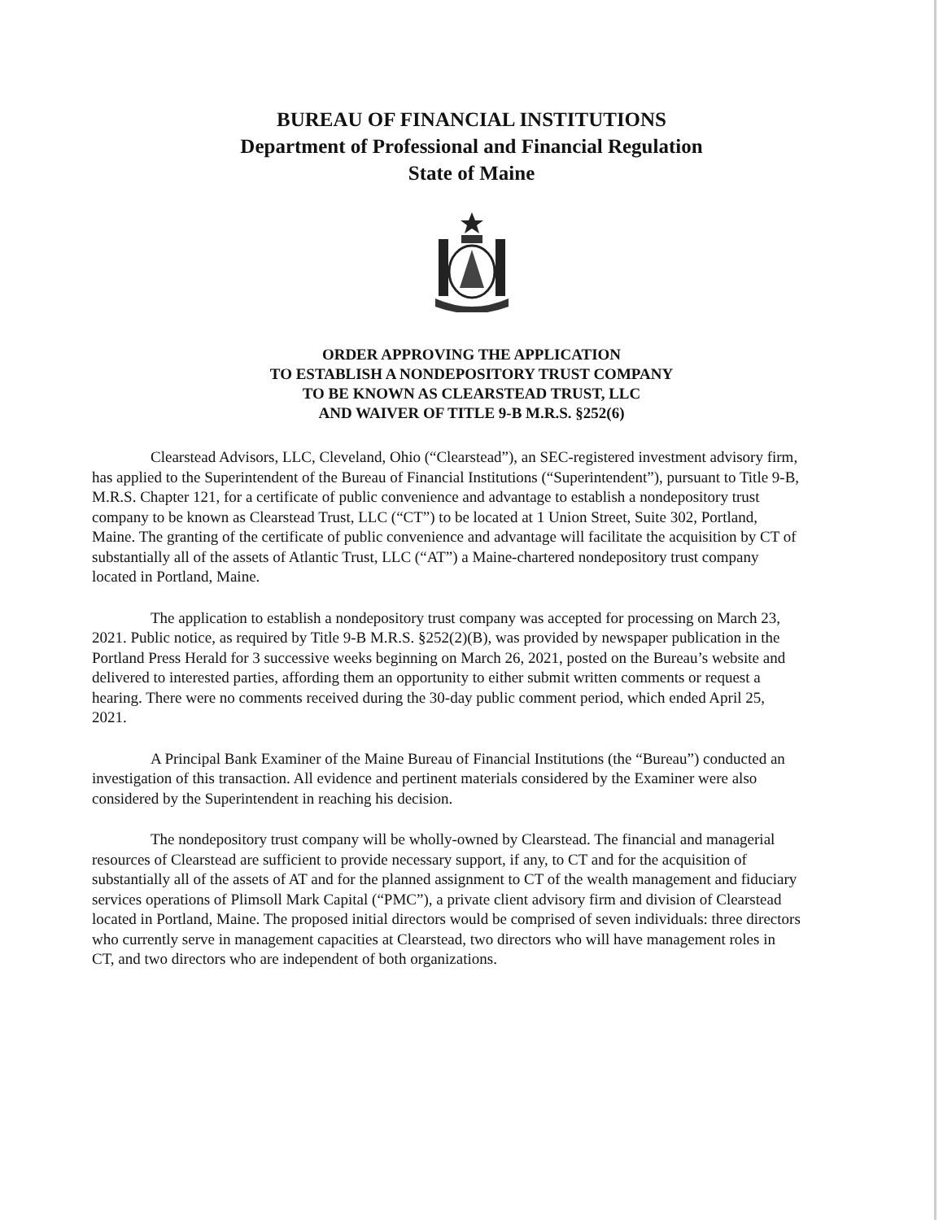BUREAU OF FINANCIAL INSTITUTIONS
Department of Professional and Financial Regulation
State of Maine
ORDER APPROVING THE APPLICATION
TO ESTABLISH A NONDEPOSITORY TRUST COMPANY
TO BE KNOWN AS CLEARSTEAD TRUST, LLC
AND WAIVER OF TITLE 9-B M.R.S. §252(6)
Clearstead Advisors, LLC, Cleveland, Ohio (“Clearstead”), an SEC-registered investment advisory firm, has applied to the Superintendent of the Bureau of Financial Institutions (“Superintendent”), pursuant to Title 9-B, M.R.S. Chapter 121, for a certificate of public convenience and advantage to establish a nondepository trust company to be known as Clearstead Trust, LLC (“CT”) to be located at 1 Union Street, Suite 302, Portland, Maine. The granting of the certificate of public convenience and advantage will facilitate the acquisition by CT of substantially all of the assets of Atlantic Trust, LLC (“AT”) a Maine-chartered nondepository trust company located in Portland, Maine.
The application to establish a nondepository trust company was accepted for processing on March 23, 2021. Public notice, as required by Title 9-B M.R.S. §252(2)(B), was provided by newspaper publication in the Portland Press Herald for 3 successive weeks beginning on March 26, 2021, posted on the Bureau’s website and delivered to interested parties, affording them an opportunity to either submit written comments or request a hearing. There were no comments received during the 30-day public comment period, which ended April 25, 2021.
A Principal Bank Examiner of the Maine Bureau of Financial Institutions (the “Bureau”) conducted an investigation of this transaction. All evidence and pertinent materials considered by the Examiner were also considered by the Superintendent in reaching his decision.
The nondepository trust company will be wholly-owned by Clearstead. The financial and managerial resources of Clearstead are sufficient to provide necessary support, if any, to CT and for the acquisition of substantially all of the assets of AT and for the planned assignment to CT of the wealth management and fiduciary services operations of Plimsoll Mark Capital (“PMC”), a private client advisory firm and division of Clearstead located in Portland, Maine. The proposed initial directors would be comprised of seven individuals: three directors who currently serve in management capacities at Clearstead, two directors who will have management roles in CT, and two directors who are independent of both organizations.